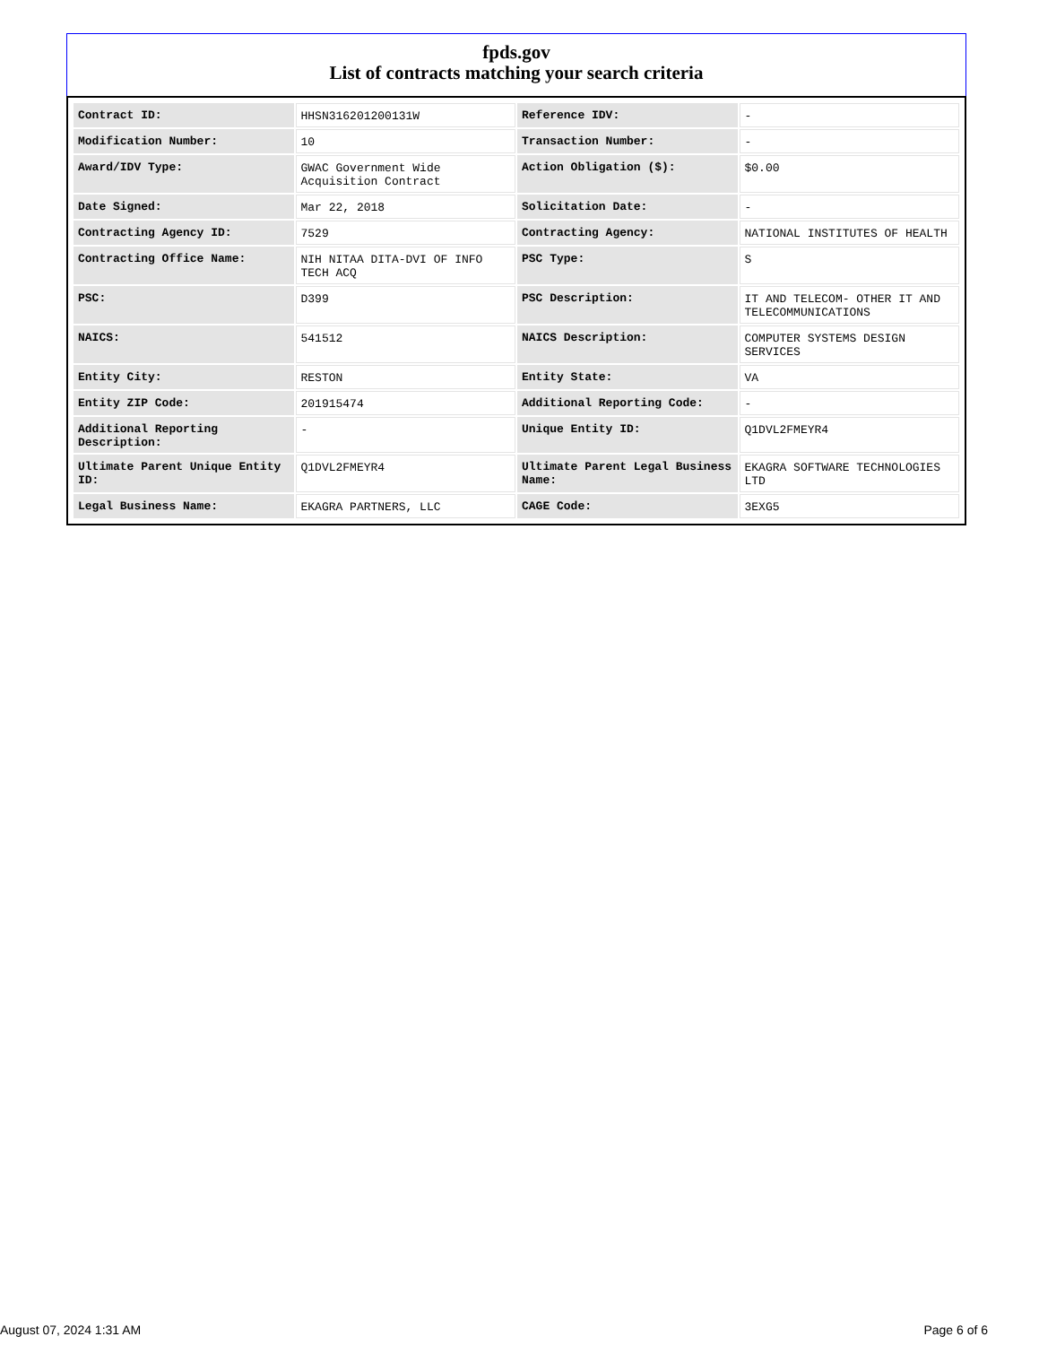fpds.gov
List of contracts matching your search criteria
| Contract ID: | HHSN316201200131W | Reference IDV: | - |
| Modification Number: | 10 | Transaction Number: | - |
| Award/IDV Type: | GWAC Government Wide Acquisition Contract | Action Obligation ($): | $0.00 |
| Date Signed: | Mar 22, 2018 | Solicitation Date: | - |
| Contracting Agency ID: | 7529 | Contracting Agency: | NATIONAL INSTITUTES OF HEALTH |
| Contracting Office Name: | NIH NITAA DITA-DVI OF INFO TECH ACQ | PSC Type: | S |
| PSC: | D399 | PSC Description: | IT AND TELECOM- OTHER IT AND TELECOMMUNICATIONS |
| NAICS: | 541512 | NAICS Description: | COMPUTER SYSTEMS DESIGN SERVICES |
| Entity City: | RESTON | Entity State: | VA |
| Entity ZIP Code: | 201915474 | Additional Reporting Code: | - |
| Additional Reporting Description: | - | Unique Entity ID: | Q1DVL2FMEYR4 |
| Ultimate Parent Unique Entity ID: | Q1DVL2FMEYR4 | Ultimate Parent Legal Business Name: | EKAGRA SOFTWARE TECHNOLOGIES LTD |
| Legal Business Name: | EKAGRA PARTNERS, LLC | CAGE Code: | 3EXG5 |
August 07, 2024 1:31 AM Page 6 of 6